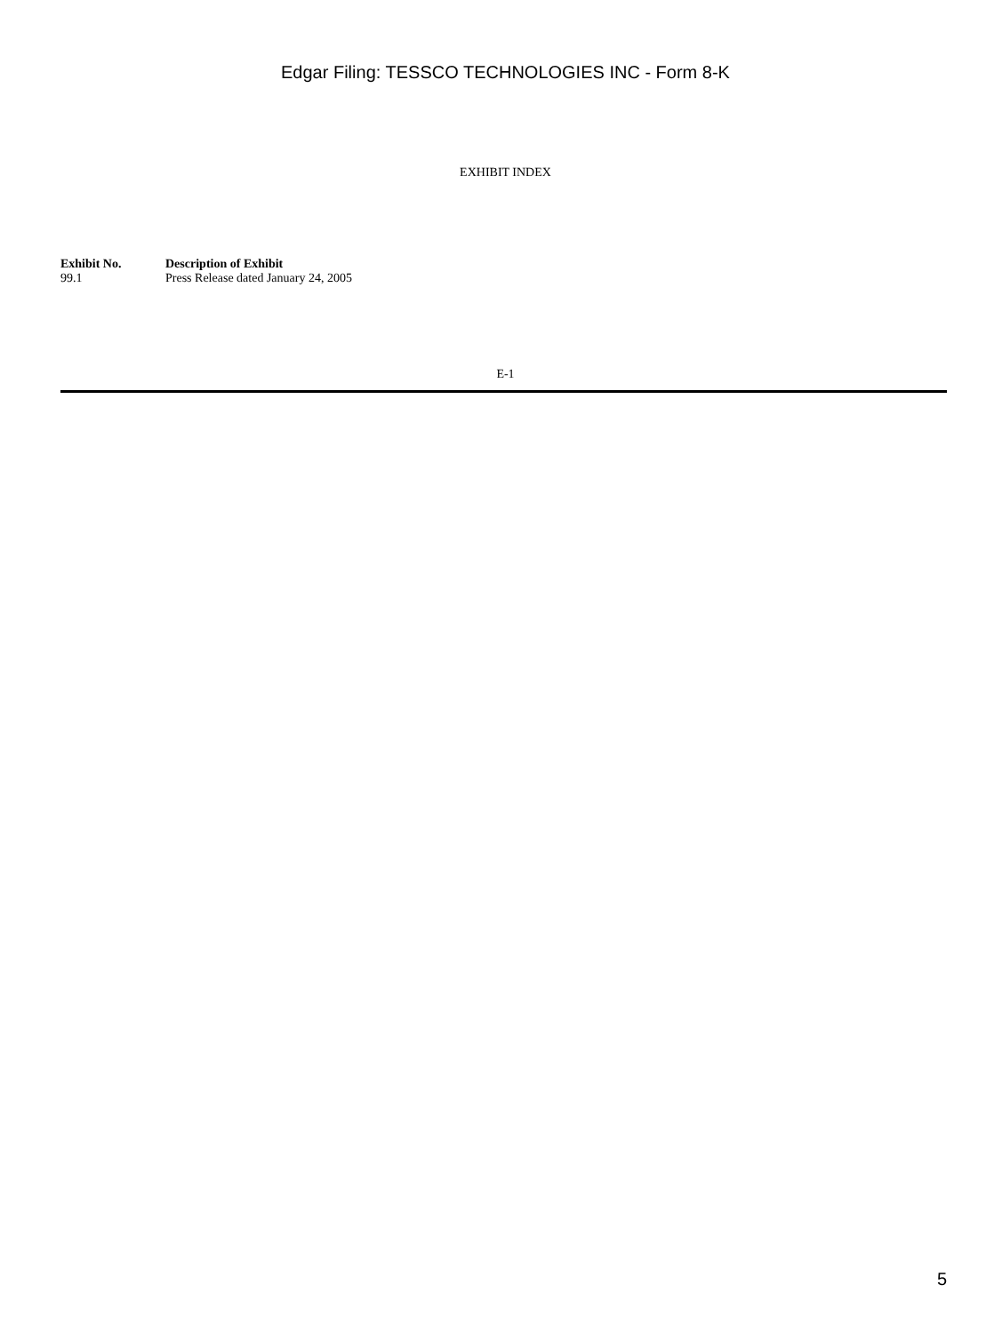Edgar Filing: TESSCO TECHNOLOGIES INC - Form 8-K
EXHIBIT INDEX
| Exhibit No. | | Description of Exhibit |
| --- | --- | --- |
| 99.1 | Press Release dated January 24, 2005 | |
E-1
5